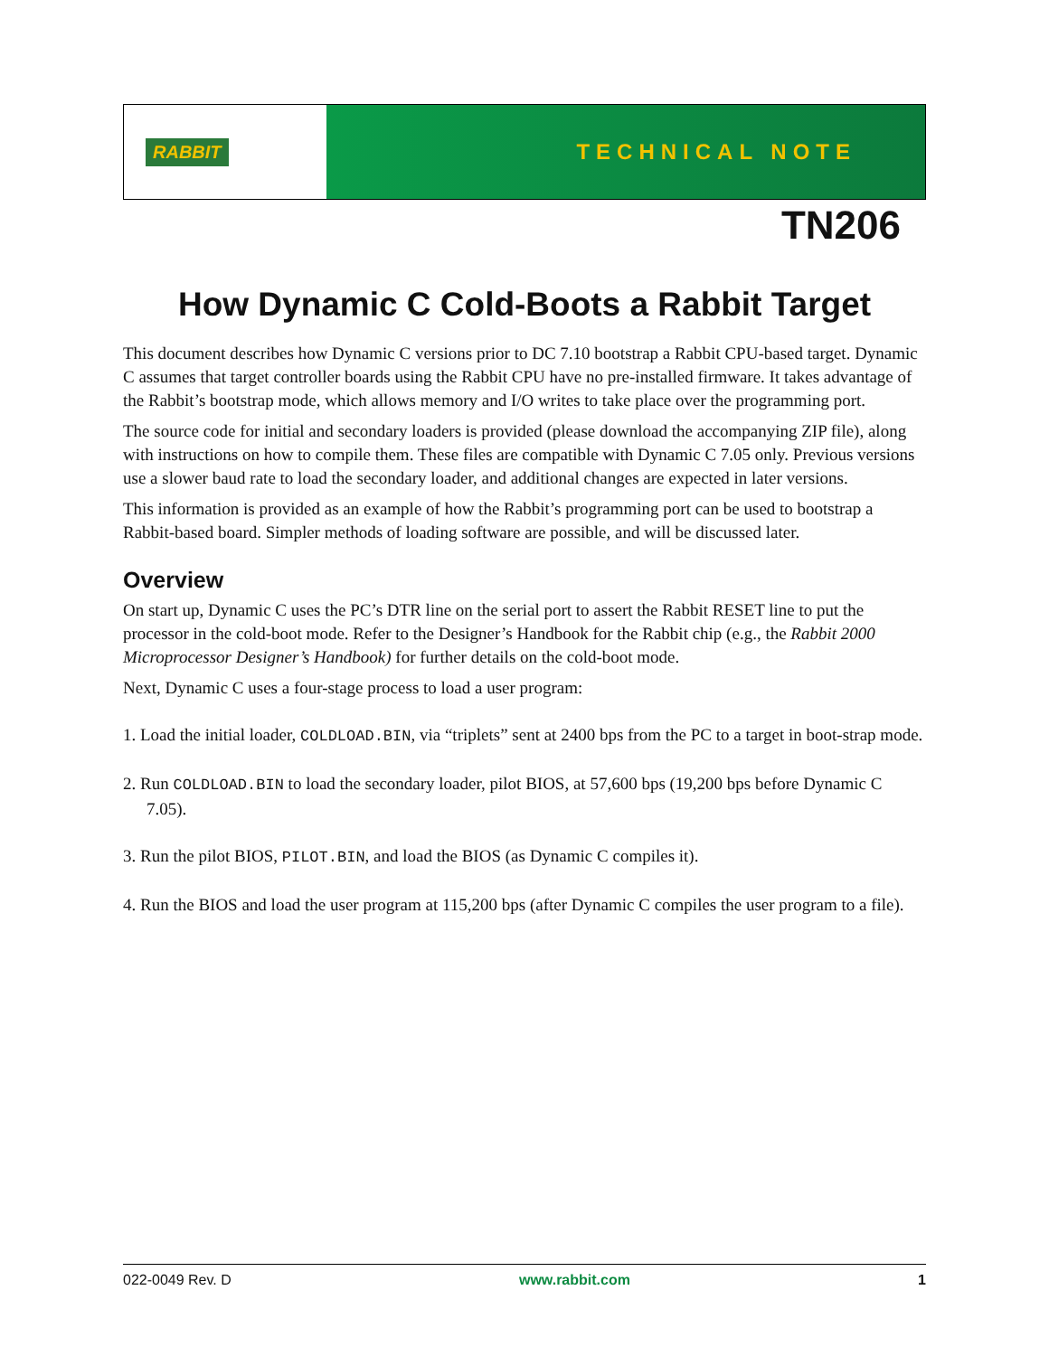RABBIT
TECHNICAL NOTE
TN206
How Dynamic C Cold-Boots a Rabbit Target
This document describes how Dynamic C versions prior to DC 7.10 bootstrap a Rabbit CPU-based target. Dynamic C assumes that target controller boards using the Rabbit CPU have no pre-installed firmware. It takes advantage of the Rabbit’s bootstrap mode, which allows memory and I/O writes to take place over the programming port.
The source code for initial and secondary loaders is provided (please download the accompanying ZIP file), along with instructions on how to compile them. These files are compatible with Dynamic C 7.05 only. Previous versions use a slower baud rate to load the secondary loader, and additional changes are expected in later versions.
This information is provided as an example of how the Rabbit’s programming port can be used to bootstrap a Rabbit-based board. Simpler methods of loading software are possible, and will be discussed later.
Overview
On start up, Dynamic C uses the PC’s DTR line on the serial port to assert the Rabbit RESET line to put the processor in the cold-boot mode. Refer to the Designer’s Handbook for the Rabbit chip (e.g., the Rabbit 2000 Microprocessor Designer’s Handbook) for further details on the cold-boot mode.
Next, Dynamic C uses a four-stage process to load a user program:
1. Load the initial loader, COLDLOAD.BIN, via “triplets” sent at 2400 bps from the PC to a target in boot-strap mode.
2. Run COLDLOAD.BIN to load the secondary loader, pilot BIOS, at 57,600 bps (19,200 bps before Dynamic C 7.05).
3. Run the pilot BIOS, PILOT.BIN, and load the BIOS (as Dynamic C compiles it).
4. Run the BIOS and load the user program at 115,200 bps (after Dynamic C compiles the user program to a file).
022-0049 Rev. D www.rabbit.com 1